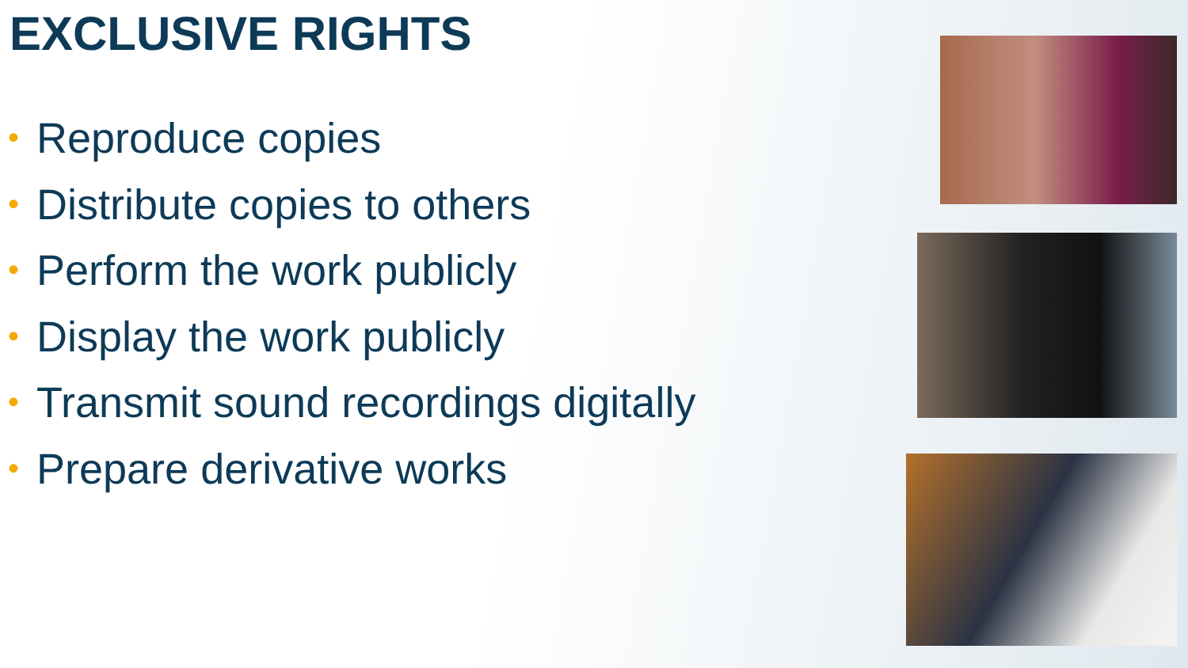EXCLUSIVE RIGHTS
• Reproduce copies
• Distribute copies to others
• Perform the work publicly
• Display the work publicly
• Transmit sound recordings digitally
• Prepare derivative works